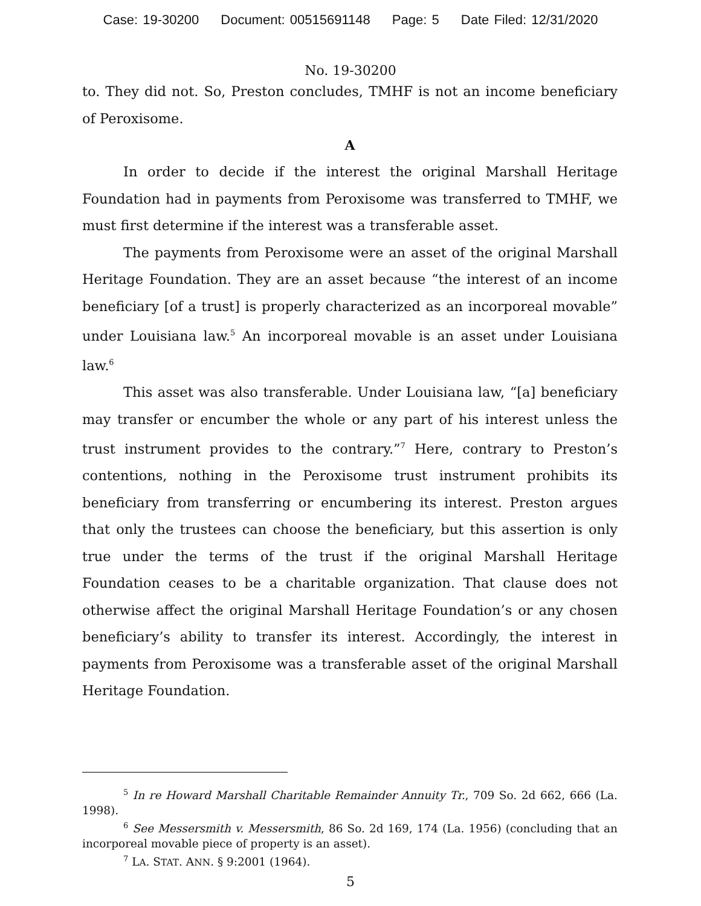Case: 19-30200 Document: 00515691148 Page: 5 Date Filed: 12/31/2020
No. 19-30200
to. They did not. So, Preston concludes, TMHF is not an income beneficiary of Peroxisome.
A
In order to decide if the interest the original Marshall Heritage Foundation had in payments from Peroxisome was transferred to TMHF, we must first determine if the interest was a transferable asset.
The payments from Peroxisome were an asset of the original Marshall Heritage Foundation. They are an asset because “the interest of an income beneficiary [of a trust] is properly characterized as an incorporeal movable” under Louisiana law.<sup>5</sup> An incorporeal movable is an asset under Louisiana law.<sup>6</sup>
This asset was also transferable. Under Louisiana law, “[a] beneficiary may transfer or encumber the whole or any part of his interest unless the trust instrument provides to the contrary.”<sup>7</sup> Here, contrary to Preston’s contentions, nothing in the Peroxisome trust instrument prohibits its beneficiary from transferring or encumbering its interest. Preston argues that only the trustees can choose the beneficiary, but this assertion is only true under the terms of the trust if the original Marshall Heritage Foundation ceases to be a charitable organization. That clause does not otherwise affect the original Marshall Heritage Foundation’s or any chosen beneficiary’s ability to transfer its interest. Accordingly, the interest in payments from Peroxisome was a transferable asset of the original Marshall Heritage Foundation.
<sup>5</sup> In re Howard Marshall Charitable Remainder Annuity Tr., 709 So. 2d 662, 666 (La. 1998).
<sup>6</sup> See Messersmith v. Messersmith, 86 So. 2d 169, 174 (La. 1956) (concluding that an incorporeal movable piece of property is an asset).
<sup>7</sup> LA. STAT. ANN. § 9:2001 (1964).
5